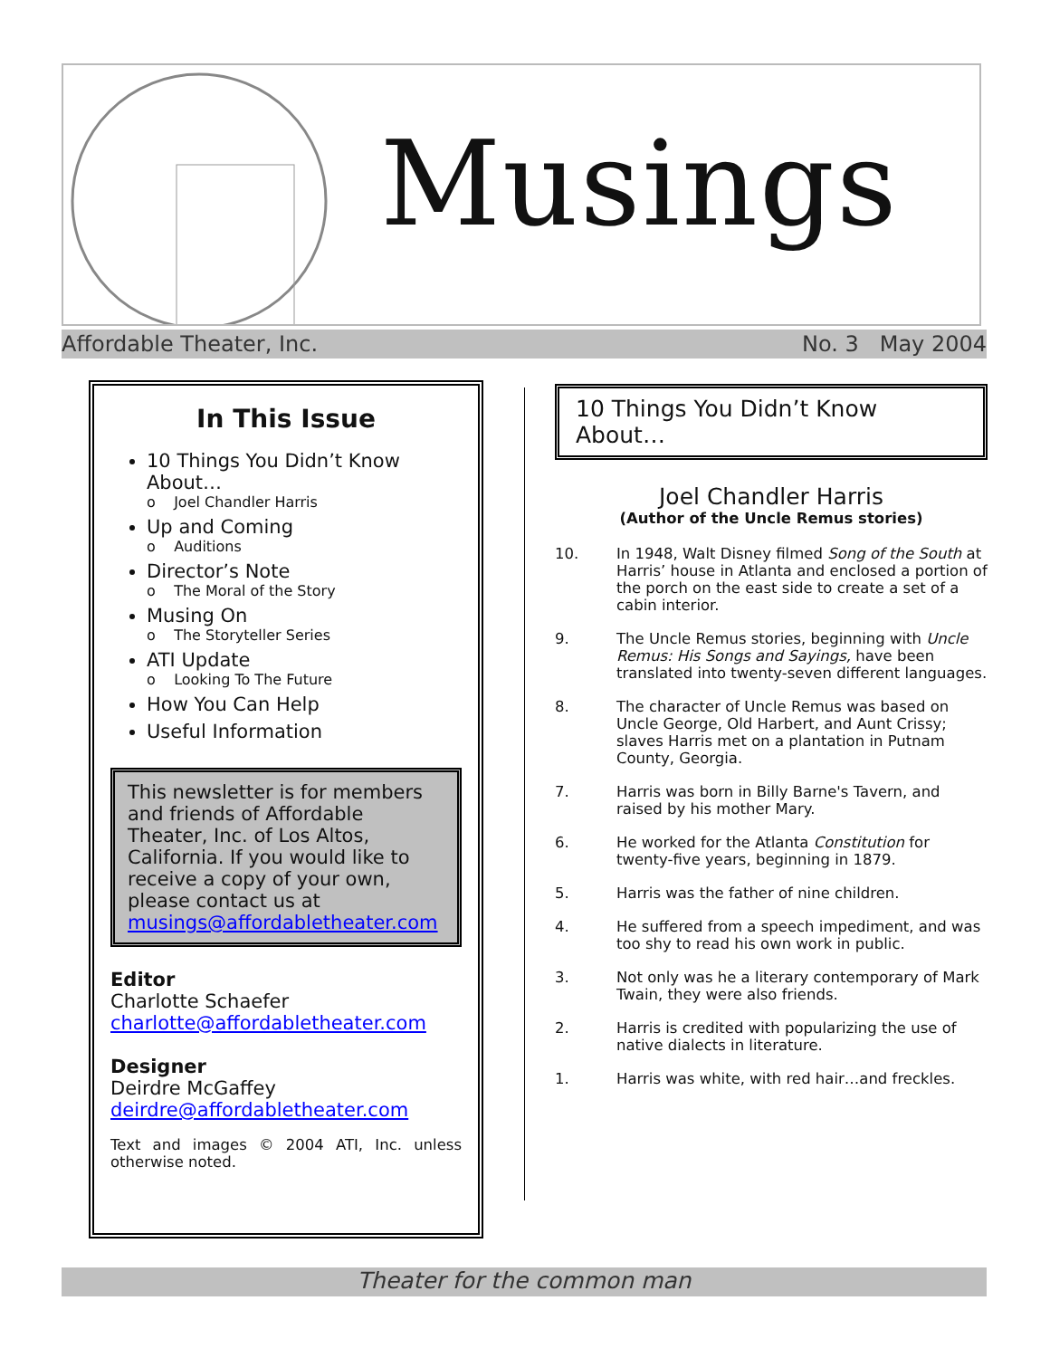Musings
Affordable Theater, Inc. No. 3 May 2004
In This Issue
10 Things You Didn’t Know About…
o Joel Chandler Harris
Up and Coming
o Auditions
Director’s Note
o The Moral of the Story
Musing On
o The Storyteller Series
ATI Update
o Looking To The Future
How You Can Help
Useful Information
This newsletter is for members and friends of Affordable Theater, Inc. of Los Altos, California. If you would like to receive a copy of your own, please contact us at musings@affordabletheater.com
Editor
Charlotte Schaefer
charlotte@affordabletheater.com
Designer
Deirdre McGaffey
deirdre@affordabletheater.com
Text and images © 2004 ATI, Inc. unless otherwise noted.
10 Things You Didn’t Know About…
Joel Chandler Harris
(Author of the Uncle Remus stories)
10. In 1948, Walt Disney filmed Song of the South at Harris’ house in Atlanta and enclosed a portion of the porch on the east side to create a set of a cabin interior.
9. The Uncle Remus stories, beginning with Uncle Remus: His Songs and Sayings, have been translated into twenty-seven different languages.
8. The character of Uncle Remus was based on Uncle George, Old Harbert, and Aunt Crissy; slaves Harris met on a plantation in Putnam County, Georgia.
7. Harris was born in Billy Barne's Tavern, and raised by his mother Mary.
6. He worked for the Atlanta Constitution for twenty-five years, beginning in 1879.
5. Harris was the father of nine children.
4. He suffered from a speech impediment, and was too shy to read his own work in public.
3. Not only was he a literary contemporary of Mark Twain, they were also friends.
2. Harris is credited with popularizing the use of native dialects in literature.
1. Harris was white, with red hair…and freckles.
Theater for the common man